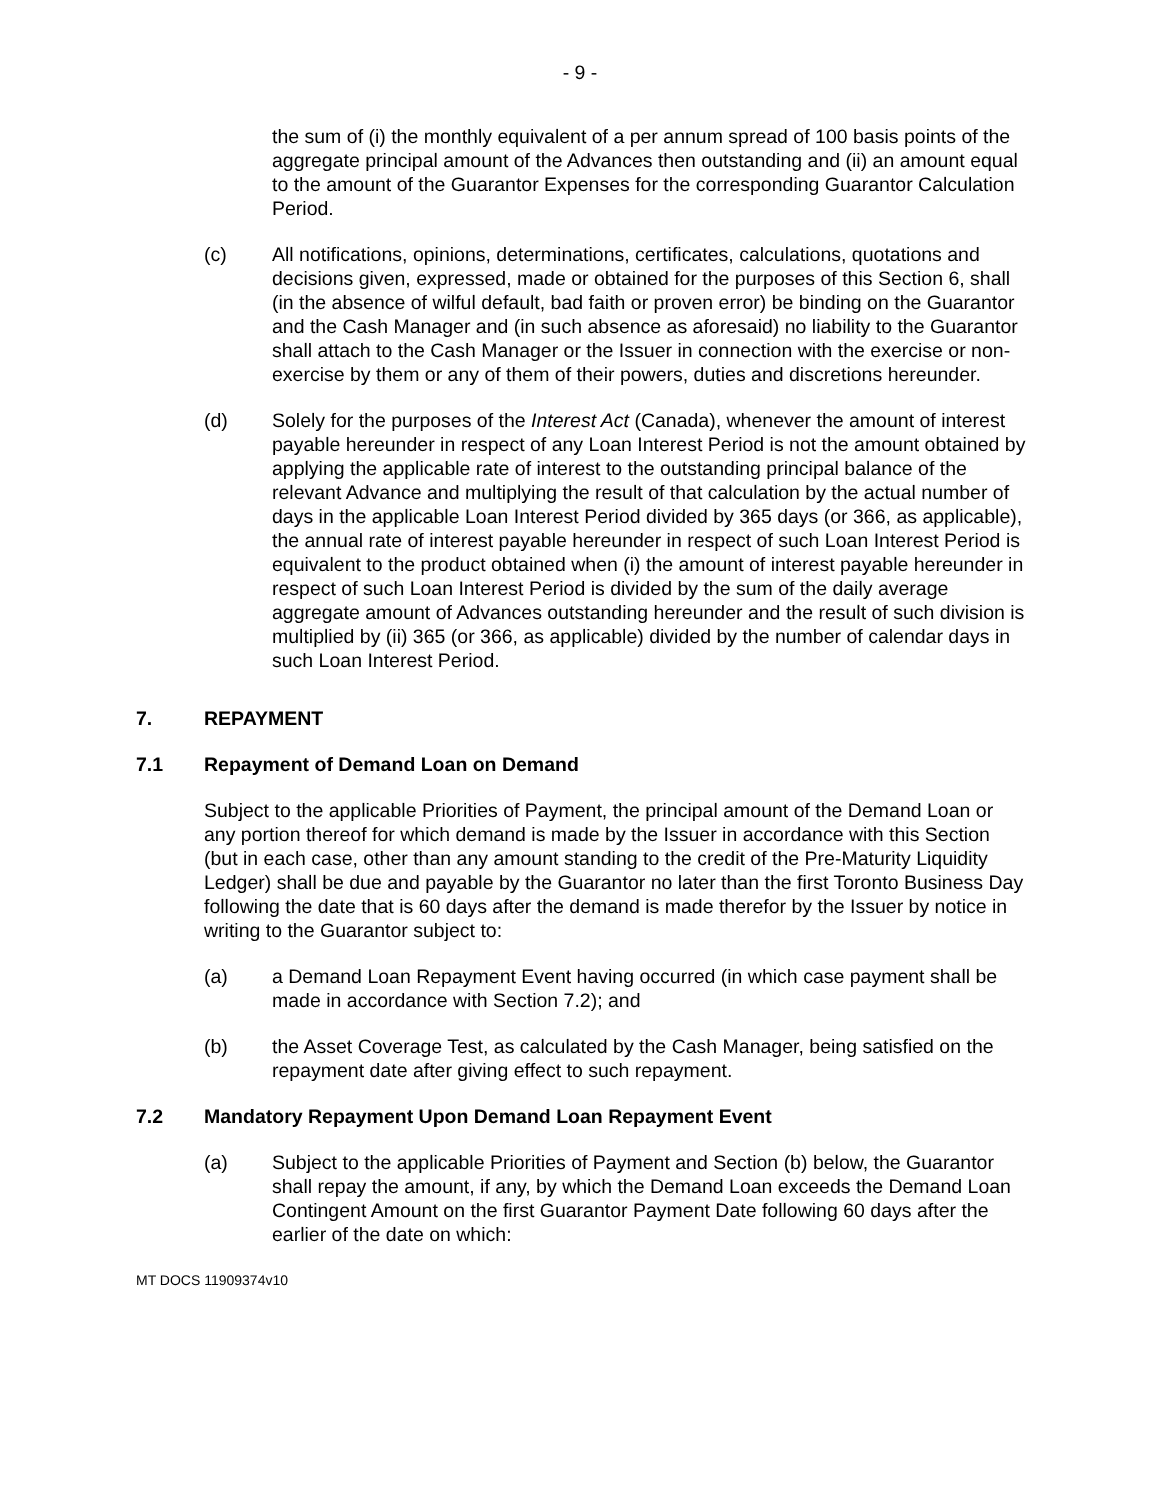- 9 -
the sum of (i) the monthly equivalent of a per annum spread of 100 basis points of the aggregate principal amount of the Advances then outstanding and (ii) an amount equal to the amount of the Guarantor Expenses for the corresponding Guarantor Calculation Period.
(c) All notifications, opinions, determinations, certificates, calculations, quotations and decisions given, expressed, made or obtained for the purposes of this Section 6, shall (in the absence of wilful default, bad faith or proven error) be binding on the Guarantor and the Cash Manager and (in such absence as aforesaid) no liability to the Guarantor shall attach to the Cash Manager or the Issuer in connection with the exercise or non-exercise by them or any of them of their powers, duties and discretions hereunder.
(d) Solely for the purposes of the Interest Act (Canada), whenever the amount of interest payable hereunder in respect of any Loan Interest Period is not the amount obtained by applying the applicable rate of interest to the outstanding principal balance of the relevant Advance and multiplying the result of that calculation by the actual number of days in the applicable Loan Interest Period divided by 365 days (or 366, as applicable), the annual rate of interest payable hereunder in respect of such Loan Interest Period is equivalent to the product obtained when (i) the amount of interest payable hereunder in respect of such Loan Interest Period is divided by the sum of the daily average aggregate amount of Advances outstanding hereunder and the result of such division is multiplied by (ii) 365 (or 366, as applicable) divided by the number of calendar days in such Loan Interest Period.
7. REPAYMENT
7.1 Repayment of Demand Loan on Demand
Subject to the applicable Priorities of Payment, the principal amount of the Demand Loan or any portion thereof for which demand is made by the Issuer in accordance with this Section (but in each case, other than any amount standing to the credit of the Pre-Maturity Liquidity Ledger) shall be due and payable by the Guarantor no later than the first Toronto Business Day following the date that is 60 days after the demand is made therefor by the Issuer by notice in writing to the Guarantor subject to:
(a) a Demand Loan Repayment Event having occurred (in which case payment shall be made in accordance with Section 7.2); and
(b) the Asset Coverage Test, as calculated by the Cash Manager, being satisfied on the repayment date after giving effect to such repayment.
7.2 Mandatory Repayment Upon Demand Loan Repayment Event
(a) Subject to the applicable Priorities of Payment and Section (b) below, the Guarantor shall repay the amount, if any, by which the Demand Loan exceeds the Demand Loan Contingent Amount on the first Guarantor Payment Date following 60 days after the earlier of the date on which:
MT DOCS 11909374v10